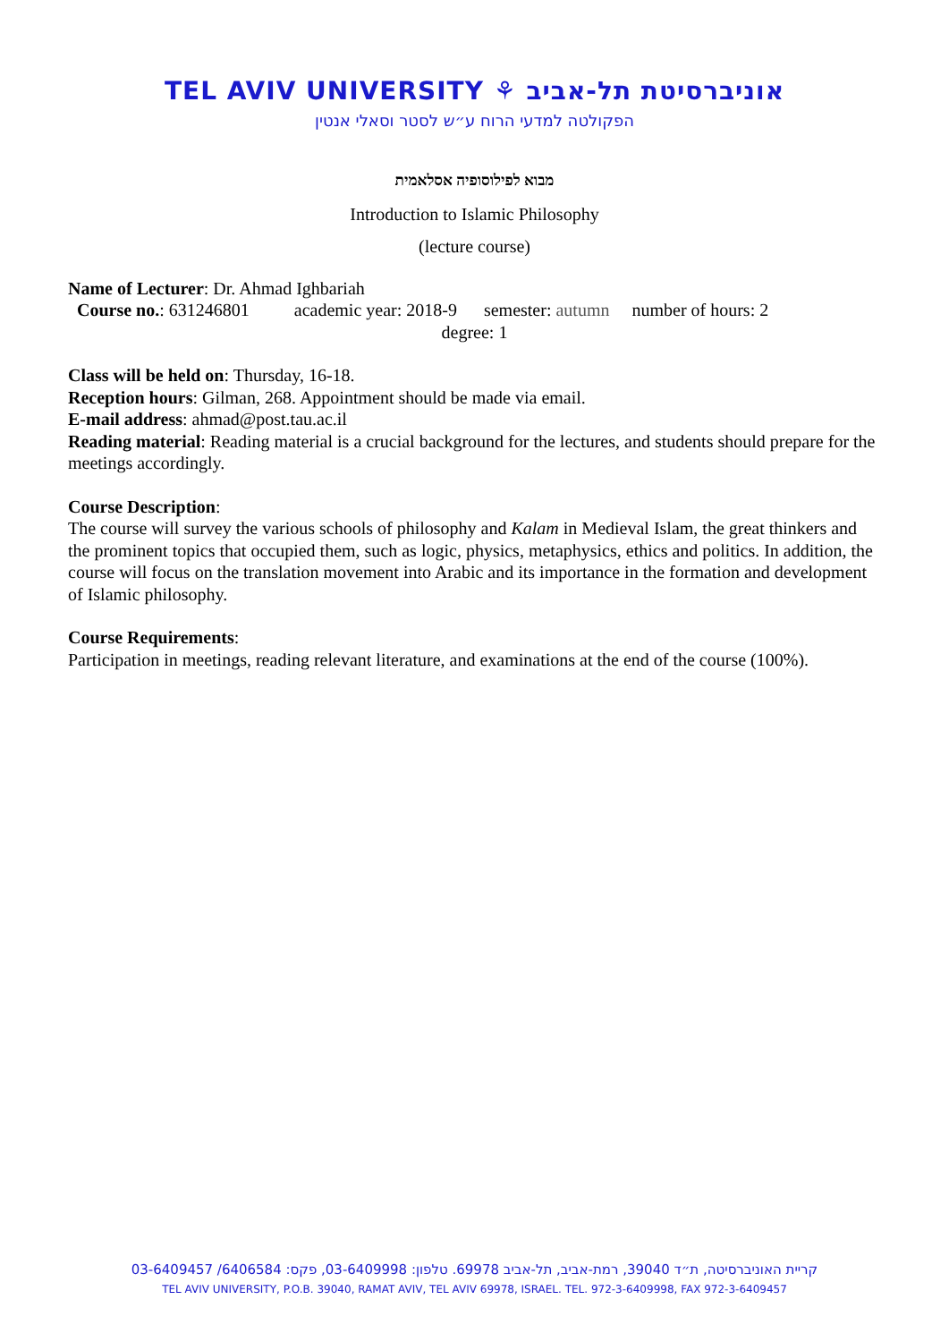TEL AVIV UNIVERSITY ⚘ אוניברסיטת תל-אביב
הפקולטה למדעי הרוח ע״ש לסטר וסאלי אנטין
מבוא לפילוסופיה אסלאמית
Introduction to Islamic Philosophy
(lecture course)
Name of Lecturer: Dr. Ahmad Ighbariah
Course no.: 631246801 academic year: 2018-9 semester: autumn number of hours: 2
degree: 1
Class will be held on: Thursday, 16-18.
Reception hours: Gilman, 268. Appointment should be made via email.
E-mail address: ahmad@post.tau.ac.il
Reading material: Reading material is a crucial background for the lectures, and students should prepare for the meetings accordingly.
Course Description:
The course will survey the various schools of philosophy and Kalam in Medieval Islam, the great thinkers and the prominent topics that occupied them, such as logic, physics, metaphysics, ethics and politics. In addition, the course will focus on the translation movement into Arabic and its importance in the formation and development of Islamic philosophy.
Course Requirements:
Participation in meetings, reading relevant literature, and examinations at the end of the course (100%).
קריית האוניברסיטה, ת״ד 39040, רמת-אביב, תל-אביב 69978. טלפון: 03-6409998, פקס: 6406584/ 03-6409457
TEL AVIV UNIVERSITY, P.O.B. 39040, RAMAT AVIV, TEL AVIV 69978, ISRAEL. TEL. 972-3-6409998, FAX 972-3-6409457